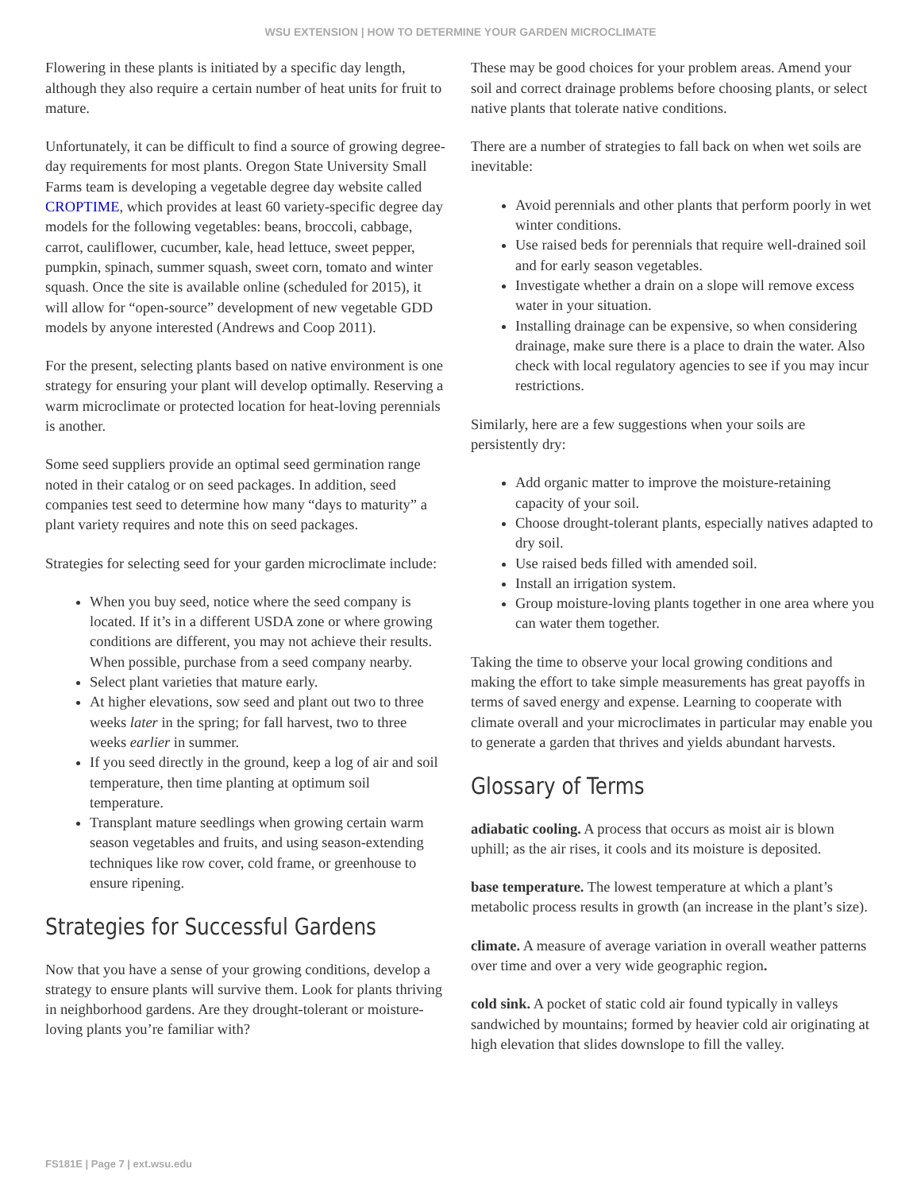WSU EXTENSION | HOW TO DETERMINE YOUR GARDEN MICROCLIMATE
Flowering in these plants is initiated by a specific day length, although they also require a certain number of heat units for fruit to mature.
Unfortunately, it can be difficult to find a source of growing degree-day requirements for most plants. Oregon State University Small Farms team is developing a vegetable degree day website called CROPTIME, which provides at least 60 variety-specific degree day models for the following vegetables: beans, broccoli, cabbage, carrot, cauliflower, cucumber, kale, head lettuce, sweet pepper, pumpkin, spinach, summer squash, sweet corn, tomato and winter squash. Once the site is available online (scheduled for 2015), it will allow for “open-source” development of new vegetable GDD models by anyone interested (Andrews and Coop 2011).
For the present, selecting plants based on native environment is one strategy for ensuring your plant will develop optimally. Reserving a warm microclimate or protected location for heat-loving perennials is another.
Some seed suppliers provide an optimal seed germination range noted in their catalog or on seed packages. In addition, seed companies test seed to determine how many “days to maturity” a plant variety requires and note this on seed packages.
Strategies for selecting seed for your garden microclimate include:
When you buy seed, notice where the seed company is located. If it’s in a different USDA zone or where growing conditions are different, you may not achieve their results. When possible, purchase from a seed company nearby.
Select plant varieties that mature early.
At higher elevations, sow seed and plant out two to three weeks later in the spring; for fall harvest, two to three weeks earlier in summer.
If you seed directly in the ground, keep a log of air and soil temperature, then time planting at optimum soil temperature.
Transplant mature seedlings when growing certain warm season vegetables and fruits, and using season-extending techniques like row cover, cold frame, or greenhouse to ensure ripening.
Strategies for Successful Gardens
Now that you have a sense of your growing conditions, develop a strategy to ensure plants will survive them. Look for plants thriving in neighborhood gardens. Are they drought-tolerant or moisture-loving plants you’re familiar with?
These may be good choices for your problem areas. Amend your soil and correct drainage problems before choosing plants, or select native plants that tolerate native conditions.
There are a number of strategies to fall back on when wet soils are inevitable:
Avoid perennials and other plants that perform poorly in wet winter conditions.
Use raised beds for perennials that require well-drained soil and for early season vegetables.
Investigate whether a drain on a slope will remove excess water in your situation.
Installing drainage can be expensive, so when considering drainage, make sure there is a place to drain the water. Also check with local regulatory agencies to see if you may incur restrictions.
Similarly, here are a few suggestions when your soils are persistently dry:
Add organic matter to improve the moisture-retaining capacity of your soil.
Choose drought-tolerant plants, especially natives adapted to dry soil.
Use raised beds filled with amended soil.
Install an irrigation system.
Group moisture-loving plants together in one area where you can water them together.
Taking the time to observe your local growing conditions and making the effort to take simple measurements has great payoffs in terms of saved energy and expense. Learning to cooperate with climate overall and your microclimates in particular may enable you to generate a garden that thrives and yields abundant harvests.
Glossary of Terms
adiabatic cooling. A process that occurs as moist air is blown uphill; as the air rises, it cools and its moisture is deposited.
base temperature. The lowest temperature at which a plant’s metabolic process results in growth (an increase in the plant’s size).
climate. A measure of average variation in overall weather patterns over time and over a very wide geographic region.
cold sink. A pocket of static cold air found typically in valleys sandwiched by mountains; formed by heavier cold air originating at high elevation that slides downslope to fill the valley.
FS181E | Page 7 | ext.wsu.edu